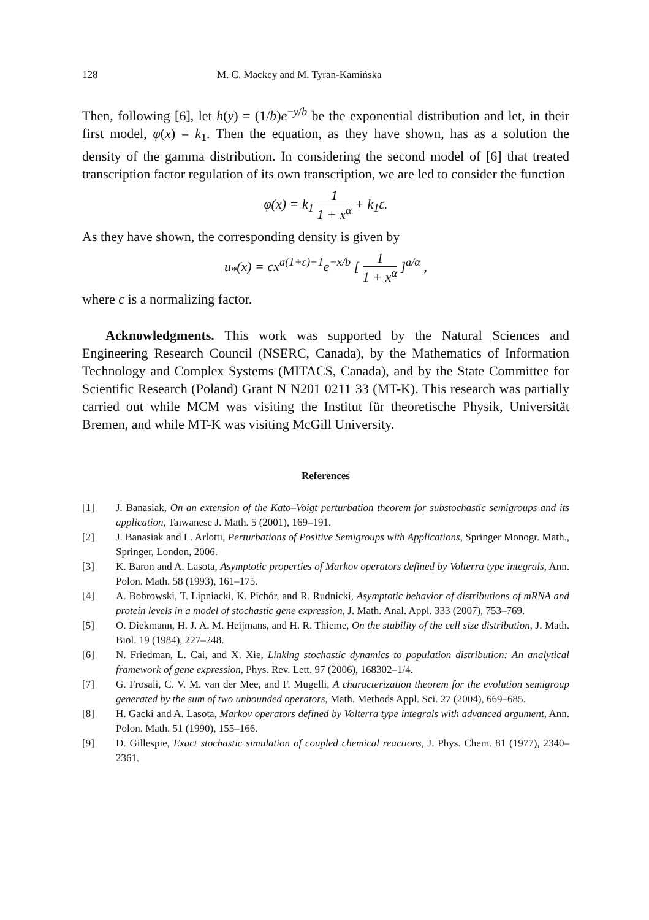128 M. C. Mackey and M. Tyran-Kamińska
Then, following [6], let h(y) = (1/b)e<sup>−y/b</sup> be the exponential distribution and let, in their first model, φ(x) = k<sub>1</sub>. Then the equation, as they have shown, has as a solution the density of the gamma distribution. In considering the second model of [6] that treated transcription factor regulation of its own transcription, we are led to consider the function
φ(x) = k<sub>1</sub> 1 1 + x<sup>α</sup> + k<sub>1</sub>ε.
As they have shown, the corresponding density is given by
u<sub>*</sub>(x) = cx<sup>a(1+ε)−1</sup>e<sup>−x/b</sup> [ 1 1 + x<sup>α</sup> ]<sup>a/α</sup> ,
where c is a normalizing factor.
Acknowledgments. This work was supported by the Natural Sciences and Engineering Research Council (NSERC, Canada), by the Mathematics of Information Technology and Complex Systems (MITACS, Canada), and by the State Committee for Scientific Research (Poland) Grant N N201 0211 33 (MT-K). This research was partially carried out while MCM was visiting the Institut für theoretische Physik, Universität Bremen, and while MT-K was visiting McGill University.
References
[1] J. Banasiak, On an extension of the Kato–Voigt perturbation theorem for substochastic semigroups and its application, Taiwanese J. Math. 5 (2001), 169–191.
[2] J. Banasiak and L. Arlotti, Perturbations of Positive Semigroups with Applications, Springer Monogr. Math., Springer, London, 2006.
[3] K. Baron and A. Lasota, Asymptotic properties of Markov operators defined by Volterra type integrals, Ann. Polon. Math. 58 (1993), 161–175.
[4] A. Bobrowski, T. Lipniacki, K. Pichór, and R. Rudnicki, Asymptotic behavior of distributions of mRNA and protein levels in a model of stochastic gene expression, J. Math. Anal. Appl. 333 (2007), 753–769.
[5] O. Diekmann, H. J. A. M. Heijmans, and H. R. Thieme, On the stability of the cell size distribution, J. Math. Biol. 19 (1984), 227–248.
[6] N. Friedman, L. Cai, and X. Xie, Linking stochastic dynamics to population distribution: An analytical framework of gene expression, Phys. Rev. Lett. 97 (2006), 168302–1/4.
[7] G. Frosali, C. V. M. van der Mee, and F. Mugelli, A characterization theorem for the evolution semigroup generated by the sum of two unbounded operators, Math. Methods Appl. Sci. 27 (2004), 669–685.
[8] H. Gacki and A. Lasota, Markov operators defined by Volterra type integrals with advanced argument, Ann. Polon. Math. 51 (1990), 155–166.
[9] D. Gillespie, Exact stochastic simulation of coupled chemical reactions, J. Phys. Chem. 81 (1977), 2340–2361.